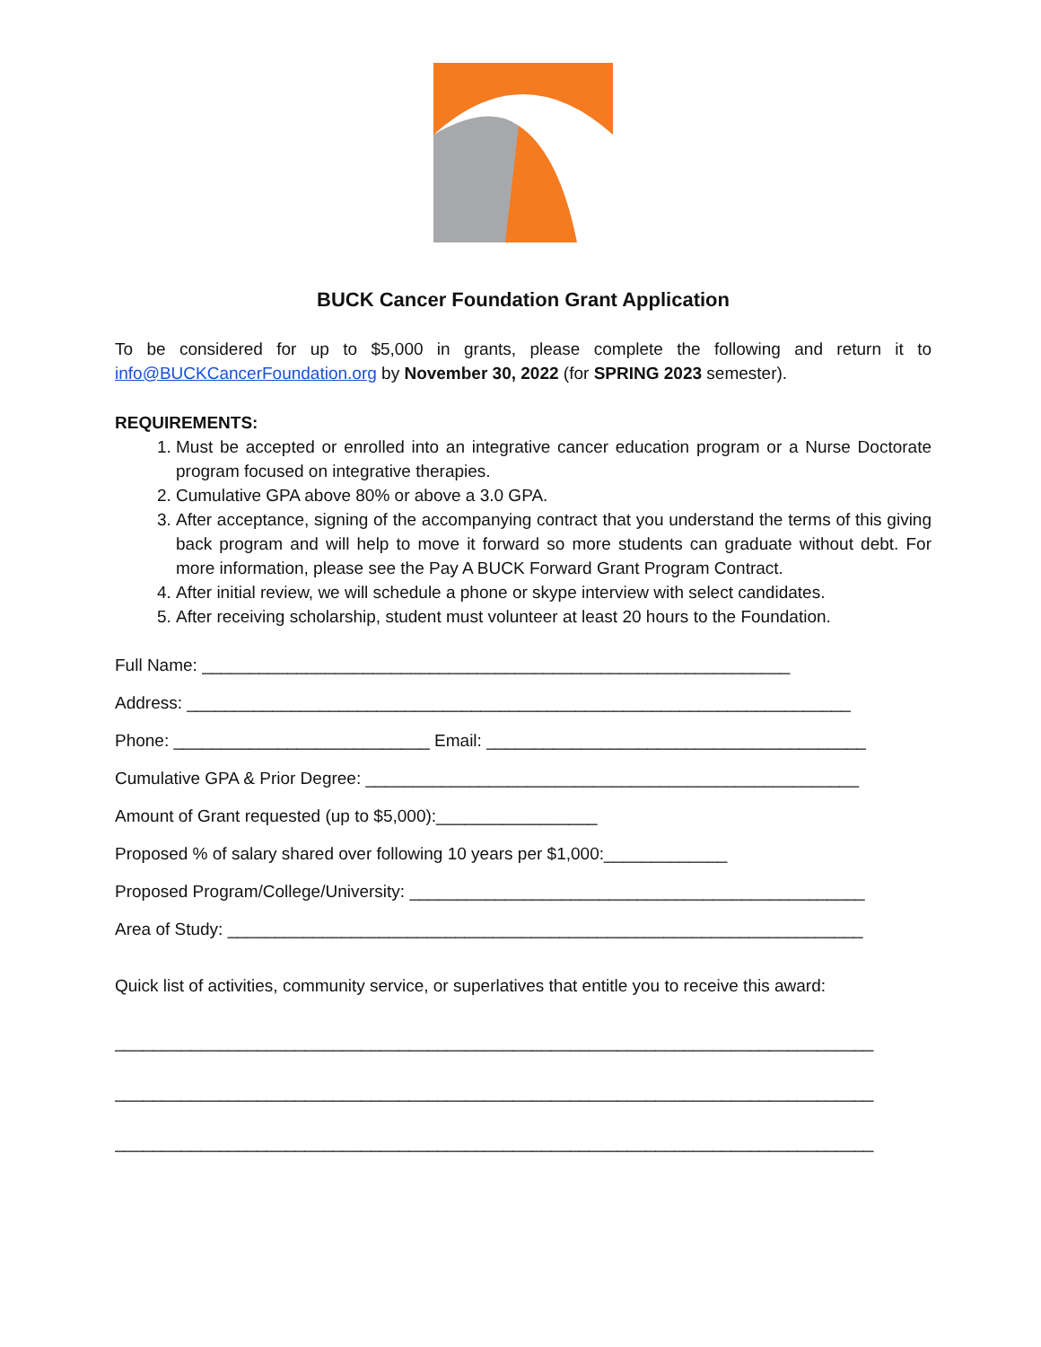BUCK Cancer Foundation Grant Application
To be considered for up to $5,000 in grants, please complete the following and return it to info@BUCKCancerFoundation.org by November 30, 2022 (for SPRING 2023 semester).
REQUIREMENTS:
1. Must be accepted or enrolled into an integrative cancer education program or a Nurse Doctorate program focused on integrative therapies.
2. Cumulative GPA above 80% or above a 3.0 GPA.
3. After acceptance, signing of the accompanying contract that you understand the terms of this giving back program and will help to move it forward so more students can graduate without debt. For more information, please see the Pay A BUCK Forward Grant Program Contract.
4. After initial review, we will schedule a phone or skype interview with select candidates.
5. After receiving scholarship, student must volunteer at least 20 hours to the Foundation.
Full Name: ______________________________________________________________
Address: ______________________________________________________________________
Phone: ___________________________ Email: ________________________________________
Cumulative GPA & Prior Degree: ____________________________________________________
Amount of Grant requested (up to $5,000):_________________
Proposed % of salary shared over following 10 years per $1,000:_____________
Proposed Program/College/University: ________________________________________________
Area of Study: ___________________________________________________________________
Quick list of activities, community service, or superlatives that entitle you to receive this award:
________________________________________________________________________________
________________________________________________________________________________
________________________________________________________________________________